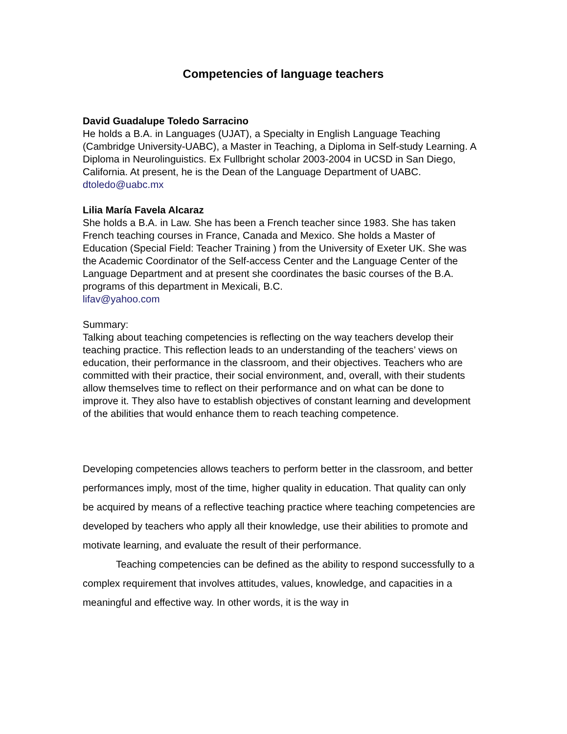Competencies of language teachers
David Guadalupe Toledo Sarracino
He holds a B.A. in Languages (UJAT), a Specialty in English Language Teaching (Cambridge University-UABC), a Master in Teaching, a Diploma in Self-study Learning. A Diploma in Neurolinguistics. Ex Fullbright scholar 2003-2004 in UCSD in San Diego, California. At present, he is the Dean of the Language Department of UABC.
dtoledo@uabc.mx
Lilia María Favela Alcaraz
She holds a B.A. in Law. She has been a French teacher since 1983. She has taken French teaching courses in France, Canada and Mexico. She holds a Master of Education (Special Field: Teacher Training ) from the University of Exeter UK. She was the Academic Coordinator of the Self-access Center and the Language Center of the Language Department and at present she coordinates the basic courses of the B.A. programs of this department in Mexicali, B.C.
lifav@yahoo.com
Summary:
Talking about teaching competencies is reflecting on the way teachers develop their teaching practice. This reflection leads to an understanding of the teachers’ views on education, their performance in the classroom, and their objectives. Teachers who are committed with their practice, their social environment, and, overall, with their students allow themselves time to reflect on their performance and on what can be done to improve it. They also have to establish objectives of constant learning and development of the abilities that would enhance them to reach teaching competence.
Developing competencies allows teachers to perform better in the classroom, and better performances imply, most of the time, higher quality in education. That quality can only be acquired by means of a reflective teaching practice where teaching competencies are developed by teachers who apply all their knowledge, use their abilities to promote and motivate learning, and evaluate the result of their performance.
Teaching competencies can be defined as the ability to respond successfully to a complex requirement that involves attitudes, values, knowledge, and capacities in a meaningful and effective way. In other words, it is the way in